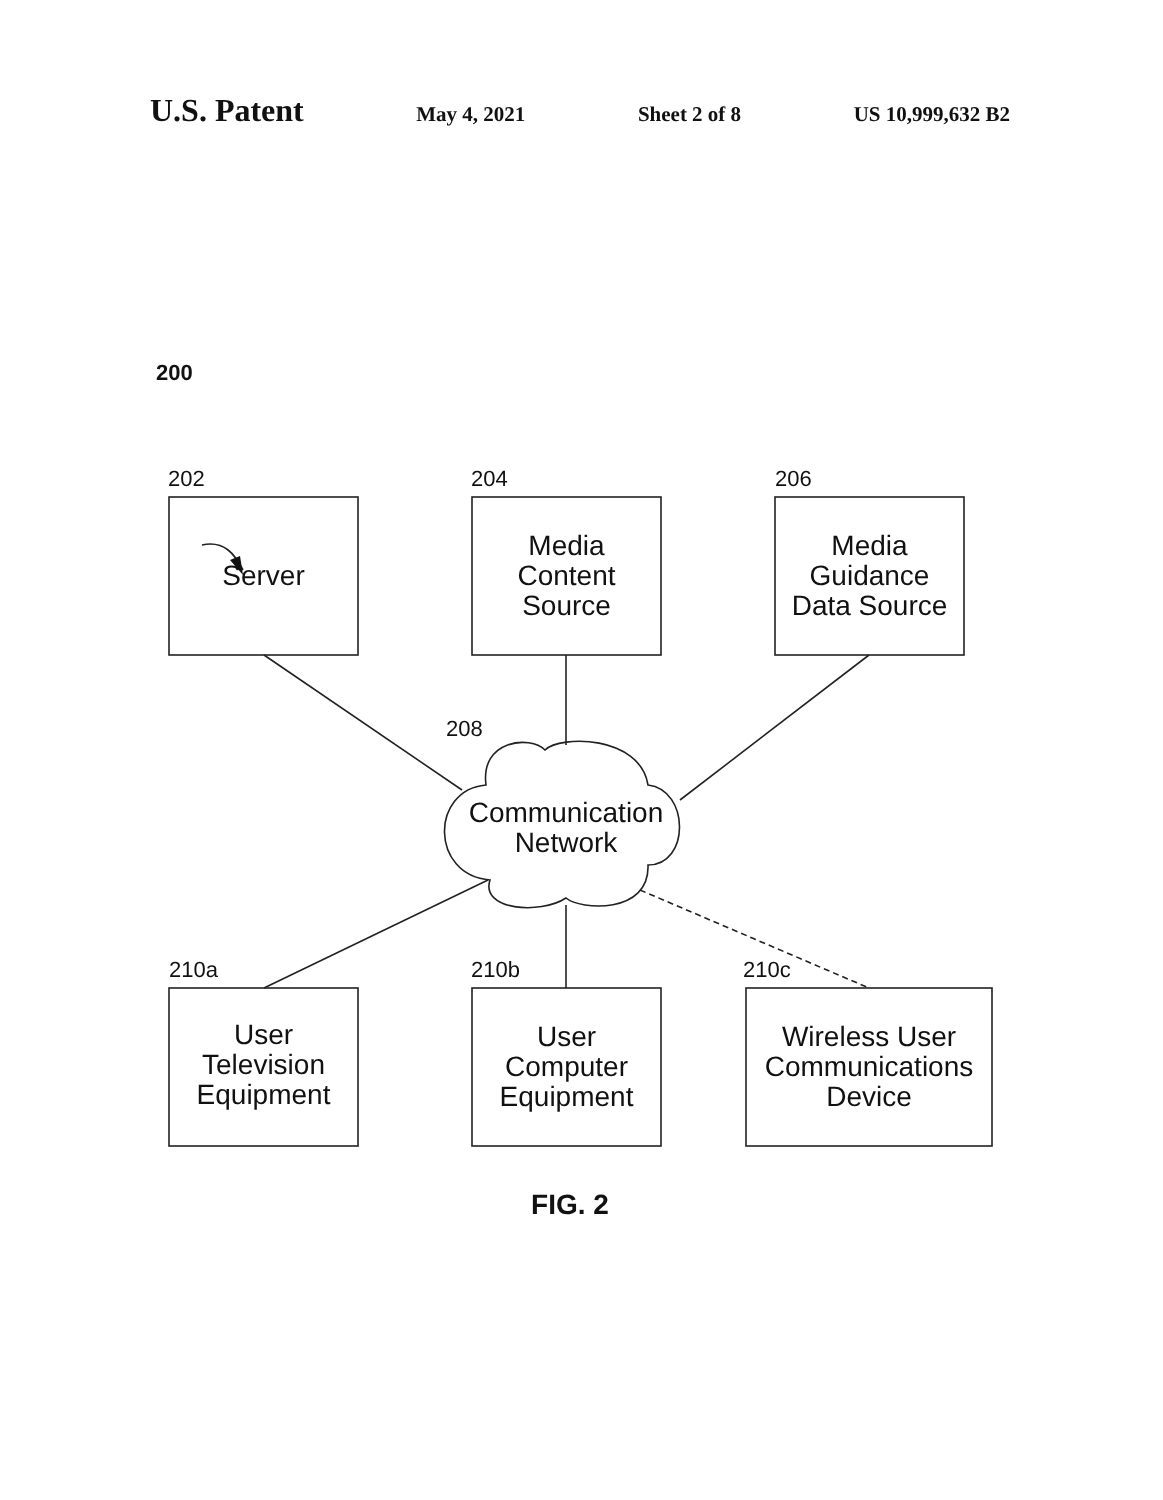U.S. Patent May 4, 2021 Sheet 2 of 8 US 10,999,632 B2
200
202 204 206
208
210a 210b 210c
Server
Media
Content
Source
Media
Guidance
Data Source
Communication
Network
User
Television
Equipment
User
Computer
Equipment
Wireless User
Communications
Device
FIG. 2